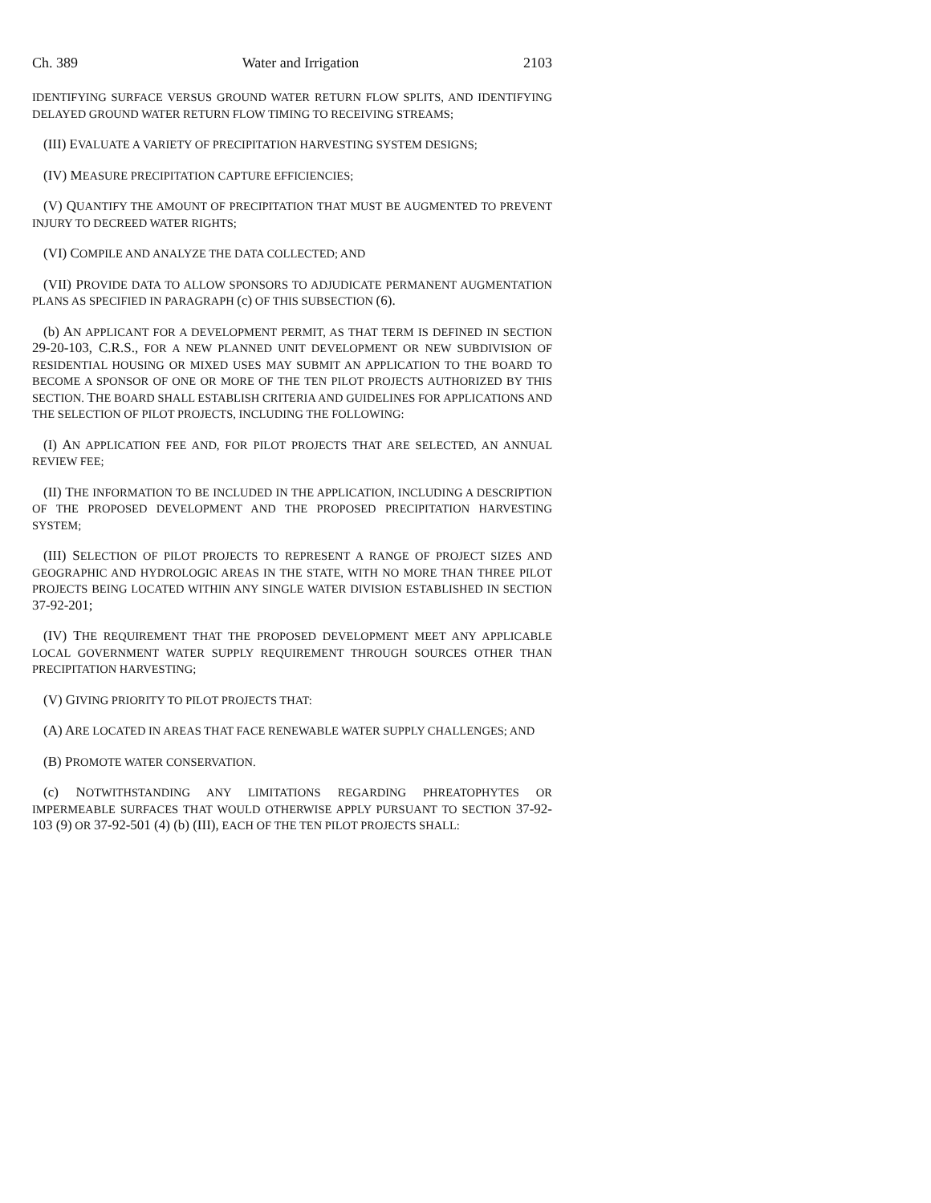Ch. 389 Water and Irrigation 2103
IDENTIFYING SURFACE VERSUS GROUND WATER RETURN FLOW SPLITS, AND IDENTIFYING DELAYED GROUND WATER RETURN FLOW TIMING TO RECEIVING STREAMS;
(III) EVALUATE A VARIETY OF PRECIPITATION HARVESTING SYSTEM DESIGNS;
(IV) MEASURE PRECIPITATION CAPTURE EFFICIENCIES;
(V) QUANTIFY THE AMOUNT OF PRECIPITATION THAT MUST BE AUGMENTED TO PREVENT INJURY TO DECREED WATER RIGHTS;
(VI) COMPILE AND ANALYZE THE DATA COLLECTED; AND
(VII) PROVIDE DATA TO ALLOW SPONSORS TO ADJUDICATE PERMANENT AUGMENTATION PLANS AS SPECIFIED IN PARAGRAPH (c) OF THIS SUBSECTION (6).
(b) AN APPLICANT FOR A DEVELOPMENT PERMIT, AS THAT TERM IS DEFINED IN SECTION 29-20-103, C.R.S., FOR A NEW PLANNED UNIT DEVELOPMENT OR NEW SUBDIVISION OF RESIDENTIAL HOUSING OR MIXED USES MAY SUBMIT AN APPLICATION TO THE BOARD TO BECOME A SPONSOR OF ONE OR MORE OF THE TEN PILOT PROJECTS AUTHORIZED BY THIS SECTION. THE BOARD SHALL ESTABLISH CRITERIA AND GUIDELINES FOR APPLICATIONS AND THE SELECTION OF PILOT PROJECTS, INCLUDING THE FOLLOWING:
(I) AN APPLICATION FEE AND, FOR PILOT PROJECTS THAT ARE SELECTED, AN ANNUAL REVIEW FEE;
(II) THE INFORMATION TO BE INCLUDED IN THE APPLICATION, INCLUDING A DESCRIPTION OF THE PROPOSED DEVELOPMENT AND THE PROPOSED PRECIPITATION HARVESTING SYSTEM;
(III) SELECTION OF PILOT PROJECTS TO REPRESENT A RANGE OF PROJECT SIZES AND GEOGRAPHIC AND HYDROLOGIC AREAS IN THE STATE, WITH NO MORE THAN THREE PILOT PROJECTS BEING LOCATED WITHIN ANY SINGLE WATER DIVISION ESTABLISHED IN SECTION 37-92-201;
(IV) THE REQUIREMENT THAT THE PROPOSED DEVELOPMENT MEET ANY APPLICABLE LOCAL GOVERNMENT WATER SUPPLY REQUIREMENT THROUGH SOURCES OTHER THAN PRECIPITATION HARVESTING;
(V) GIVING PRIORITY TO PILOT PROJECTS THAT:
(A) ARE LOCATED IN AREAS THAT FACE RENEWABLE WATER SUPPLY CHALLENGES; AND
(B) PROMOTE WATER CONSERVATION.
(c) NOTWITHSTANDING ANY LIMITATIONS REGARDING PHREATOPHYTES OR IMPERMEABLE SURFACES THAT WOULD OTHERWISE APPLY PURSUANT TO SECTION 37-92-103 (9) OR 37-92-501 (4) (b) (III), EACH OF THE TEN PILOT PROJECTS SHALL: